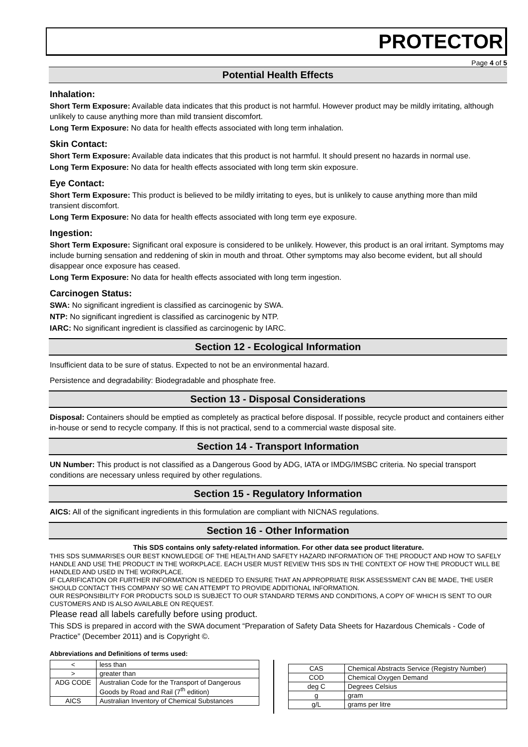PROTECTOR
Page 4 of 5
Potential Health Effects
Inhalation:
Short Term Exposure: Available data indicates that this product is not harmful. However product may be mildly irritating, although unlikely to cause anything more than mild transient discomfort.
Long Term Exposure: No data for health effects associated with long term inhalation.
Skin Contact:
Short Term Exposure: Available data indicates that this product is not harmful. It should present no hazards in normal use.
Long Term Exposure: No data for health effects associated with long term skin exposure.
Eye Contact:
Short Term Exposure: This product is believed to be mildly irritating to eyes, but is unlikely to cause anything more than mild transient discomfort.
Long Term Exposure: No data for health effects associated with long term eye exposure.
Ingestion:
Short Term Exposure: Significant oral exposure is considered to be unlikely. However, this product is an oral irritant. Symptoms may include burning sensation and reddening of skin in mouth and throat. Other symptoms may also become evident, but all should disappear once exposure has ceased.
Long Term Exposure: No data for health effects associated with long term ingestion.
Carcinogen Status:
SWA: No significant ingredient is classified as carcinogenic by SWA.
NTP: No significant ingredient is classified as carcinogenic by NTP.
IARC: No significant ingredient is classified as carcinogenic by IARC.
Section 12 - Ecological Information
Insufficient data to be sure of status. Expected to not be an environmental hazard.
Persistence and degradability: Biodegradable and phosphate free.
Section 13 - Disposal Considerations
Disposal: Containers should be emptied as completely as practical before disposal. If possible, recycle product and containers either in-house or send to recycle company. If this is not practical, send to a commercial waste disposal site.
Section 14 - Transport Information
UN Number: This product is not classified as a Dangerous Good by ADG, IATA or IMDG/IMSBC criteria. No special transport conditions are necessary unless required by other regulations.
Section 15 - Regulatory Information
AICS: All of the significant ingredients in this formulation are compliant with NICNAS regulations.
Section 16 - Other Information
This SDS contains only safety-related information. For other data see product literature.
THIS SDS SUMMARISES OUR BEST KNOWLEDGE OF THE HEALTH AND SAFETY HAZARD INFORMATION OF THE PRODUCT AND HOW TO SAFELY HANDLE AND USE THE PRODUCT IN THE WORKPLACE. EACH USER MUST REVIEW THIS SDS IN THE CONTEXT OF HOW THE PRODUCT WILL BE HANDLED AND USED IN THE WORKPLACE.
IF CLARIFICATION OR FURTHER INFORMATION IS NEEDED TO ENSURE THAT AN APPROPRIATE RISK ASSESSMENT CAN BE MADE, THE USER SHOULD CONTACT THIS COMPANY SO WE CAN ATTEMPT TO PROVIDE ADDITIONAL INFORMATION.
OUR RESPONSIBILITY FOR PRODUCTS SOLD IS SUBJECT TO OUR STANDARD TERMS AND CONDITIONS, A COPY OF WHICH IS SENT TO OUR CUSTOMERS AND IS ALSO AVAILABLE ON REQUEST.
Please read all labels carefully before using product.
This SDS is prepared in accord with the SWA document “Preparation of Safety Data Sheets for Hazardous Chemicals - Code of Practice” (December 2011) and is Copyright ©.
Abbreviations and Definitions of terms used:
| < | less than |
| > | greater than |
| ADG CODE | Australian Code for the Transport of Dangerous Goods by Road and Rail (7<sup>th</sup> edition) |
| AICS | Australian Inventory of Chemical Substances |
| CAS | Chemical Abstracts Service (Registry Number) |
| COD | Chemical Oxygen Demand |
| deg C | Degrees Celsius |
| g | gram |
| g/L | grams per litre |